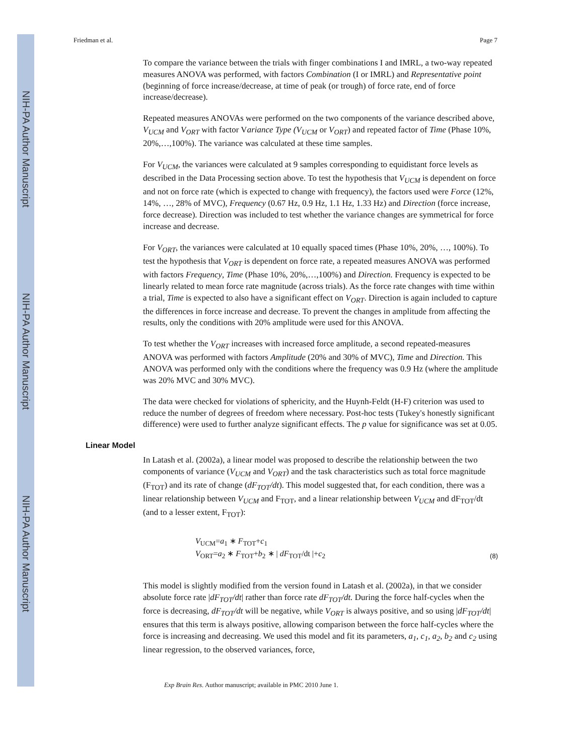NIH-PA Author Manuscript
NIH-PA Author Manuscript
NIH-PA Author Manuscript
Friedman et al. Page 7
To compare the variance between the trials with finger combinations I and IMRL, a two-way repeated measures ANOVA was performed, with factors Combination (I or IMRL) and Representative point (beginning of force increase/decrease, at time of peak (or trough) of force rate, end of force increase/decrease).
Repeated measures ANOVAs were performed on the two components of the variance described above, V<sub>UCM</sub> and V<sub>ORT</sub> with factor Variance Type (V<sub>UCM</sub> or V<sub>ORT</sub>) and repeated factor of Time (Phase 10%, 20%,…,100%). The variance was calculated at these time samples.
For V<sub>UCM</sub>, the variances were calculated at 9 samples corresponding to equidistant force levels as described in the Data Processing section above. To test the hypothesis that V<sub>UCM</sub> is dependent on force and not on force rate (which is expected to change with frequency), the factors used were Force (12%, 14%, …, 28% of MVC), Frequency (0.67 Hz, 0.9 Hz, 1.1 Hz, 1.33 Hz) and Direction (force increase, force decrease). Direction was included to test whether the variance changes are symmetrical for force increase and decrease.
For V<sub>ORT</sub>, the variances were calculated at 10 equally spaced times (Phase 10%, 20%, …, 100%). To test the hypothesis that V<sub>ORT</sub> is dependent on force rate, a repeated measures ANOVA was performed with factors Frequency, Time (Phase 10%, 20%,…,100%) and Direction. Frequency is expected to be linearly related to mean force rate magnitude (across trials). As the force rate changes with time within a trial, Time is expected to also have a significant effect on V<sub>ORT</sub>. Direction is again included to capture the differences in force increase and decrease. To prevent the changes in amplitude from affecting the results, only the conditions with 20% amplitude were used for this ANOVA.
To test whether the V<sub>ORT</sub> increases with increased force amplitude, a second repeated-measures ANOVA was performed with factors Amplitude (20% and 30% of MVC), Time and Direction. This ANOVA was performed only with the conditions where the frequency was 0.9 Hz (where the amplitude was 20% MVC and 30% MVC).
The data were checked for violations of sphericity, and the Huynh-Feldt (H-F) criterion was used to reduce the number of degrees of freedom where necessary. Post-hoc tests (Tukey's honestly significant difference) were used to further analyze significant effects. The p value for significance was set at 0.05.
Linear Model
In Latash et al. (2002a), a linear model was proposed to describe the relationship between the two components of variance (V<sub>UCM</sub> and V<sub>ORT</sub>) and the task characteristics such as total force magnitude (F<sub>TOT</sub>) and its rate of change (dF<sub>TOT</sub>/dt). This model suggested that, for each condition, there was a linear relationship between V<sub>UCM</sub> and F<sub>TOT</sub>, and a linear relationship between V<sub>UCM</sub> and dF<sub>TOT</sub>/dt (and to a lesser extent, F<sub>TOT</sub>):
V<sub>UCM</sub>=a<sub>1</sub> ∗ F<sub>TOT</sub>+c<sub>1</sub>
V<sub>ORT</sub>=a<sub>2</sub> ∗ F<sub>TOT</sub>+b<sub>2</sub> ∗ | dF<sub>TOT</sub>/dt |+c<sub>2</sub>
(8)
This model is slightly modified from the version found in Latash et al. (2002a), in that we consider absolute force rate |dF<sub>TOT</sub>/dt| rather than force rate dF<sub>TOT</sub>/dt. During the force half-cycles when the force is decreasing, dF<sub>TOT</sub>/dt will be negative, while V<sub>ORT</sub> is always positive, and so using |dF<sub>TOT</sub>/dt| ensures that this term is always positive, allowing comparison between the force half-cycles where the force is increasing and decreasing. We used this model and fit its parameters, a<sub>1</sub>, c<sub>1</sub>, a<sub>2</sub>, b<sub>2</sub> and c<sub>2</sub> using linear regression, to the observed variances, force,
Exp Brain Res. Author manuscript; available in PMC 2010 June 1.